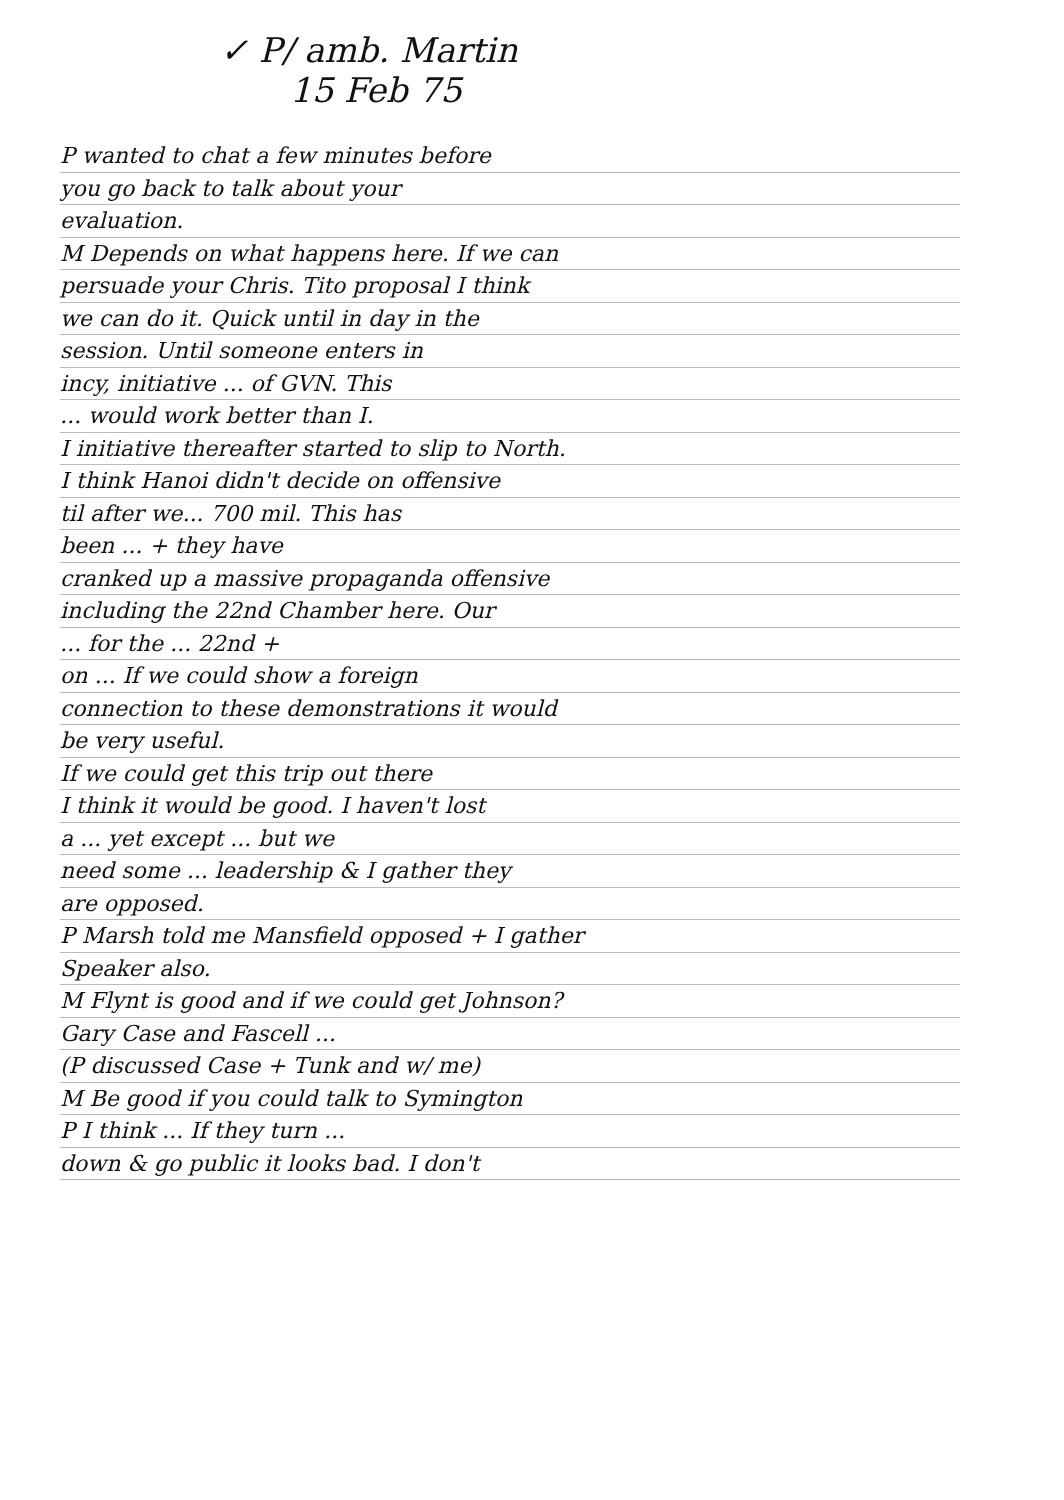✓ P/ amb. Martin
15 Feb 75
P wanted to chat a few minutes before
you go back to talk about your
evaluation.
M Depends on what happens here. If we can
persuade your Chris. Tito proposal I think
we can do it. Quick until in day in the
session. Until someone enters in
incy, initiative ... of GVN. This
... would work better than I.
I initiative thereafter started to slip to North.
I think Hanoi didn't decide on offensive
til after we... 700 mil. This has
been ... + they have
cranked up a massive propaganda offensive
including the 22nd Chamber here. Our
... for the ... 22nd +
on ... If we could show a foreign
connection to these demonstrations it would
be very useful.
If we could get this trip out there
I think it would be good. I haven't lost
a ... yet except ... but we
need some ... leadership & I gather they
are opposed.
P Marsh told me Mansfield opposed + I gather
Speaker also.
M Flynt is good and if we could get Johnson?
Gary Case and Fascell ...
(P discussed Case + Tunk and w/ me)
M Be good if you could talk to Symington
P I think ... If they turn ...
down & go public it looks bad. I don't